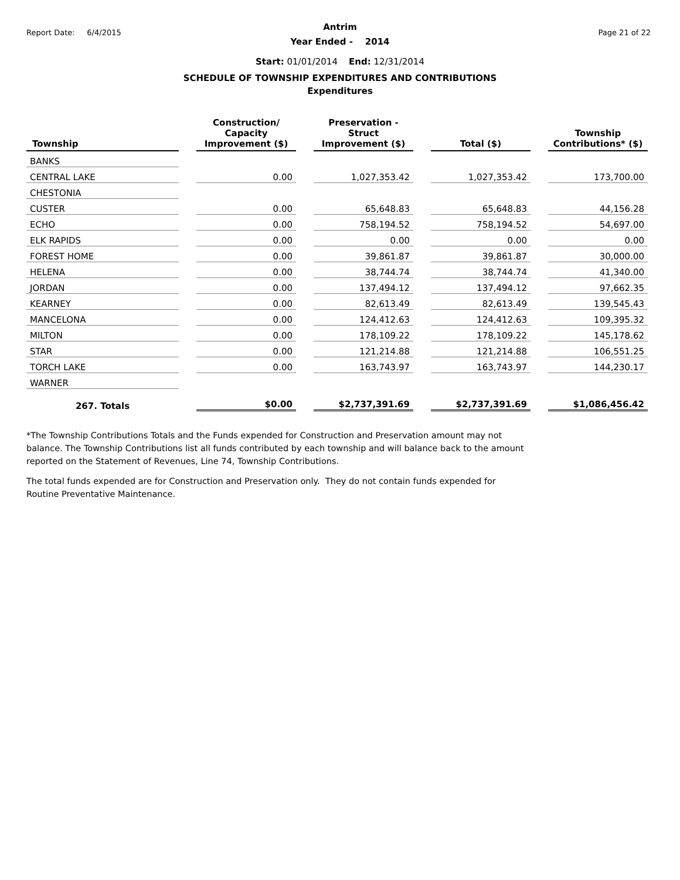Report Date: 6/4/2015 Page 21 of 22
Antrim
Year Ended - 2014
Start: 01/01/2014 End: 12/31/2014
SCHEDULE OF TOWNSHIP EXPENDITURES AND CONTRIBUTIONS
Expenditures
| Township | | Construction/ Capacity Improvement ($) | | Preservation - Struct Improvement ($) | | Total ($) | | Township Contributions* ($) |
| --- | --- | --- | --- | --- | --- | --- | --- | --- |
| BANKS | | | | | | | | |
| CENTRAL LAKE | | 0.00 | | 1,027,353.42 | | 1,027,353.42 | | 173,700.00 |
| CHESTONIA | | | | | | | | |
| CUSTER | | 0.00 | | 65,648.83 | | 65,648.83 | | 44,156.28 |
| ECHO | | 0.00 | | 758,194.52 | | 758,194.52 | | 54,697.00 |
| ELK RAPIDS | | 0.00 | | 0.00 | | 0.00 | | 0.00 |
| FOREST HOME | | 0.00 | | 39,861.87 | | 39,861.87 | | 30,000.00 |
| HELENA | | 0.00 | | 38,744.74 | | 38,744.74 | | 41,340.00 |
| JORDAN | | 0.00 | | 137,494.12 | | 137,494.12 | | 97,662.35 |
| KEARNEY | | 0.00 | | 82,613.49 | | 82,613.49 | | 139,545.43 |
| MANCELONA | | 0.00 | | 124,412.63 | | 124,412.63 | | 109,395.32 |
| MILTON | | 0.00 | | 178,109.22 | | 178,109.22 | | 145,178.62 |
| STAR | | 0.00 | | 121,214.88 | | 121,214.88 | | 106,551.25 |
| TORCH LAKE | | 0.00 | | 163,743.97 | | 163,743.97 | | 144,230.17 |
| WARNER | | | | | | | | |
| 267. Totals | | $0.00 | | $2,737,391.69 | | $2,737,391.69 | | $1,086,456.42 |
*The Township Contributions Totals and the Funds expended for Construction and Preservation amount may not balance. The Township Contributions list all funds contributed by each township and will balance back to the amount reported on the Statement of Revenues, Line 74, Township Contributions.
The total funds expended are for Construction and Preservation only. They do not contain funds expended for Routine Preventative Maintenance.